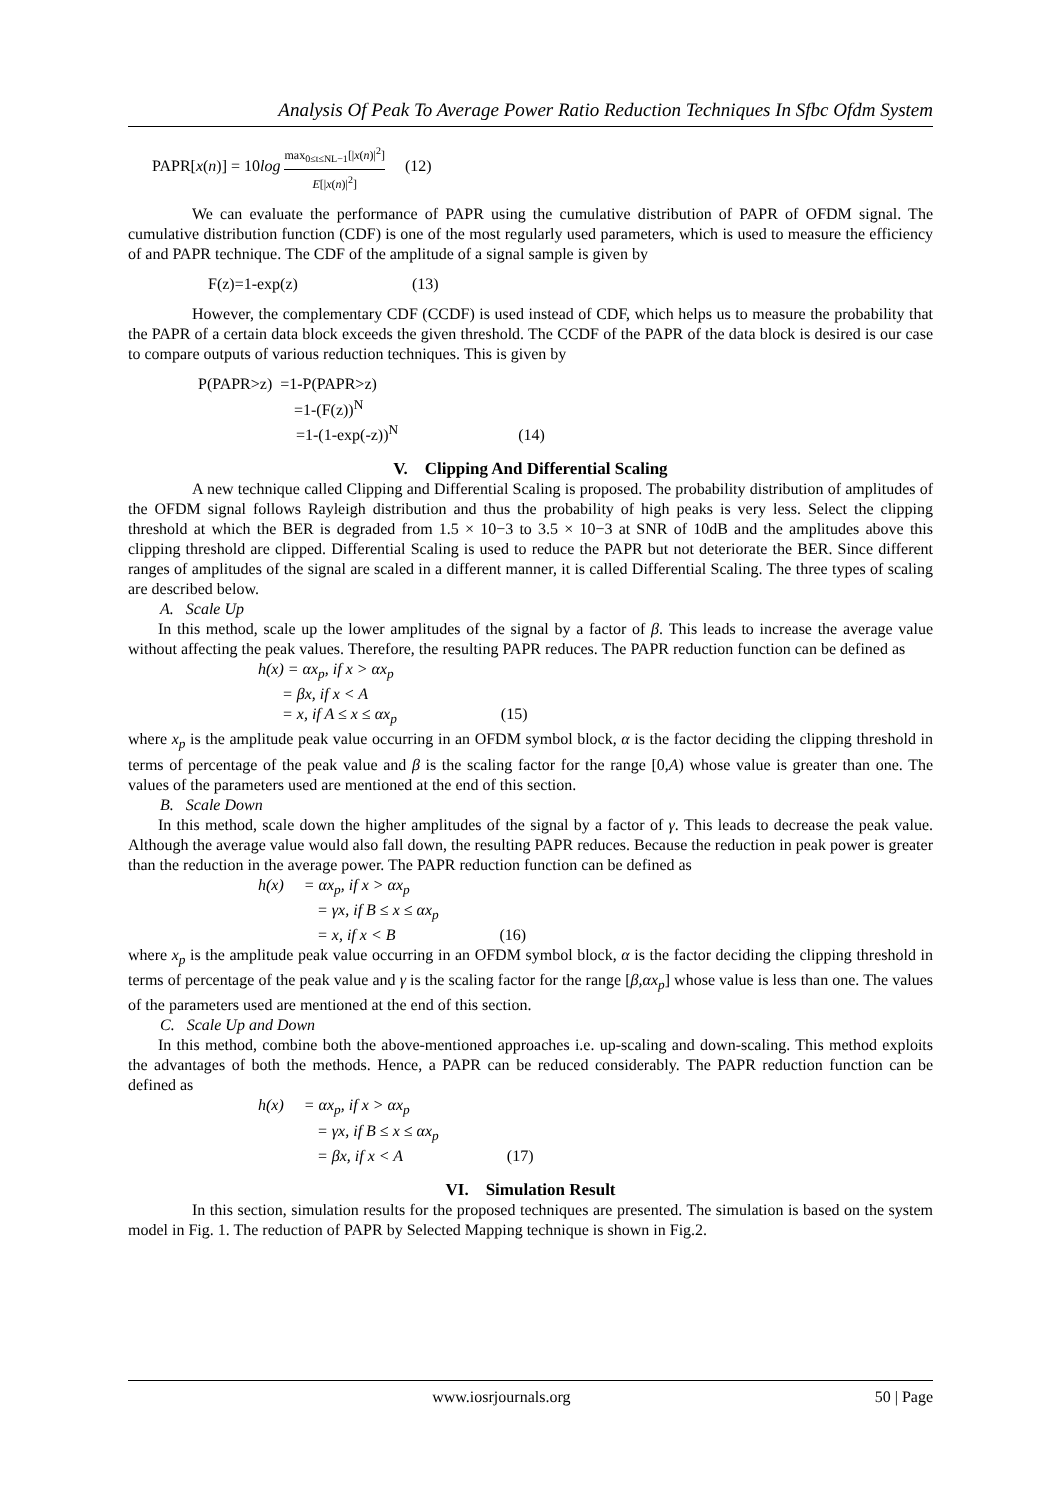Analysis Of Peak To Average Power Ratio Reduction Techniques In Sfbc Ofdm System
PAPR[x(n)] = 10log max<sub>0≤t≤NL−1</sub>[|x(n)|<sup>2</sup>] E[|x(n)|<sup>2</sup>] (12)
We can evaluate the performance of PAPR using the cumulative distribution of PAPR of OFDM signal. The cumulative distribution function (CDF) is one of the most regularly used parameters, which is used to measure the efficiency of and PAPR technique. The CDF of the amplitude of a signal sample is given by
F(z)=1-exp(z) (13)
However, the complementary CDF (CCDF) is used instead of CDF, which helps us to measure the probability that the PAPR of a certain data block exceeds the given threshold. The CCDF of the PAPR of the data block is desired is our case to compare outputs of various reduction techniques. This is given by
P(PAPR>z) =1-P(PAPR>z)
=1-(F(z))<sup>N</sup>
=1-(1-exp(-z))<sup>N</sup> (14)
V. Clipping And Differential Scaling
A new technique called Clipping and Differential Scaling is proposed. The probability distribution of amplitudes of the OFDM signal follows Rayleigh distribution and thus the probability of high peaks is very less. Select the clipping threshold at which the BER is degraded from 1.5 × 10−3 to 3.5 × 10−3 at SNR of 10dB and the amplitudes above this clipping threshold are clipped. Differential Scaling is used to reduce the PAPR but not deteriorate the BER. Since different ranges of amplitudes of the signal are scaled in a different manner, it is called Differential Scaling. The three types of scaling are described below.
A. Scale Up
In this method, scale up the lower amplitudes of the signal by a factor of β. This leads to increase the average value without affecting the peak values. Therefore, the resulting PAPR reduces. The PAPR reduction function can be defined as
h(x) = αx<sub>p</sub>, if x > αx<sub>p</sub>
= βx, if x < A
= x, if A ≤ x ≤ αx<sub>p</sub> (15)
where x<sub>p</sub> is the amplitude peak value occurring in an OFDM symbol block, α is the factor deciding the clipping threshold in terms of percentage of the peak value and β is the scaling factor for the range [0,A) whose value is greater than one. The values of the parameters used are mentioned at the end of this section.
B. Scale Down
In this method, scale down the higher amplitudes of the signal by a factor of γ. This leads to decrease the peak value. Although the average value would also fall down, the resulting PAPR reduces. Because the reduction in peak power is greater than the reduction in the average power. The PAPR reduction function can be defined as
h(x) = αx<sub>p</sub>, if x > αx<sub>p</sub>
= γx, if B ≤ x ≤ αx<sub>p</sub>
= x, if x < B (16)
where x<sub>p</sub> is the amplitude peak value occurring in an OFDM symbol block, α is the factor deciding the clipping threshold in terms of percentage of the peak value and γ is the scaling factor for the range [β,αx<sub>p</sub>] whose value is less than one. The values of the parameters used are mentioned at the end of this section.
C. Scale Up and Down
In this method, combine both the above-mentioned approaches i.e. up-scaling and down-scaling. This method exploits the advantages of both the methods. Hence, a PAPR can be reduced considerably. The PAPR reduction function can be defined as
h(x) = αx<sub>p</sub>, if x > αx<sub>p</sub>
= γx, if B ≤ x ≤ αx<sub>p</sub>
= βx, if x < A (17)
VI. Simulation Result
In this section, simulation results for the proposed techniques are presented. The simulation is based on the system model in Fig. 1. The reduction of PAPR by Selected Mapping technique is shown in Fig.2.
www.iosrjournals.org 50 | Page